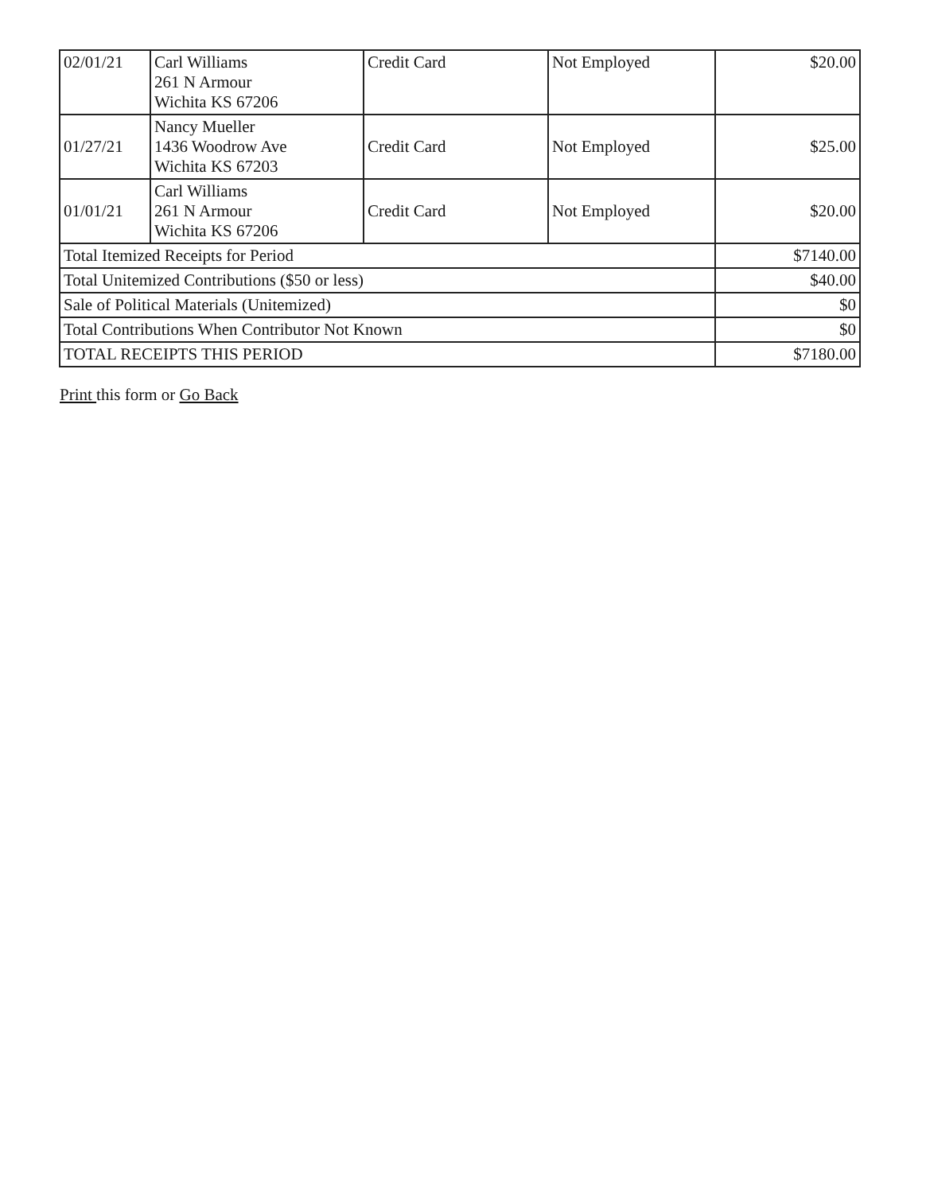| 02/01/21 | Carl Williams 261 N Armour Wichita KS 67206 | Credit Card | Not Employed | $20.00 |
| 01/27/21 | Nancy Mueller 1436 Woodrow Ave Wichita KS 67203 | Credit Card | Not Employed | $25.00 |
| 01/01/21 | Carl Williams 261 N Armour Wichita KS 67206 | Credit Card | Not Employed | $20.00 |
| Total Itemized Receipts for Period | | | | $7140.00 |
| Total Unitemized Contributions ($50 or less) | | | | $40.00 |
| Sale of Political Materials (Unitemized) | | | | $0 |
| Total Contributions When Contributor Not Known | | | | $0 |
| TOTAL RECEIPTS THIS PERIOD | | | | $7180.00 |
Print this form or Go Back